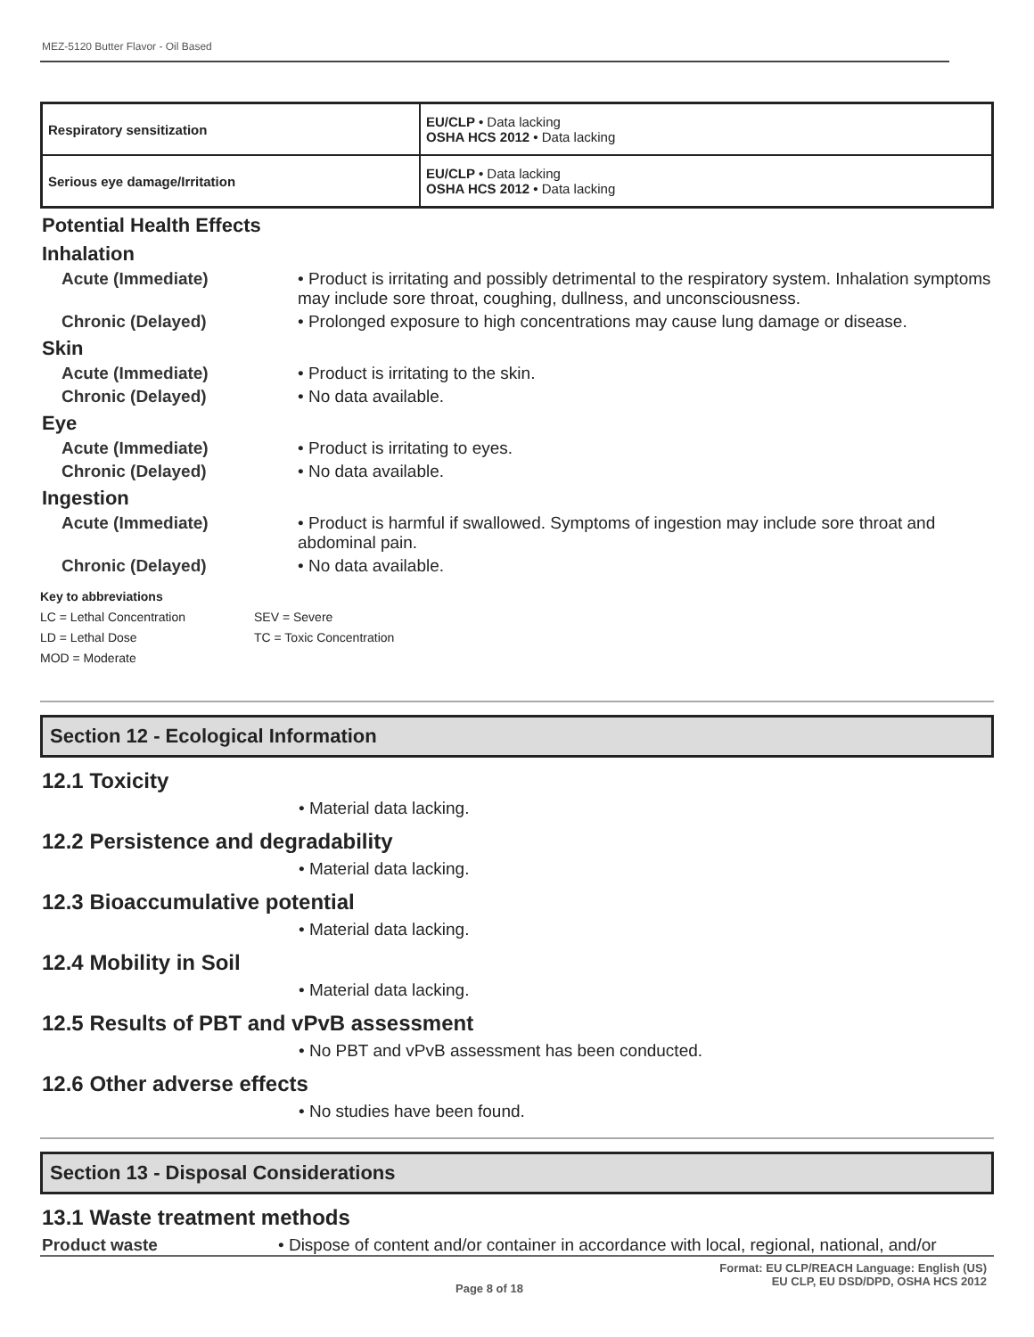MEZ-5120 Butter Flavor - Oil Based
| Respiratory sensitization | EU/CLP • Data lacking OSHA HCS 2012 • Data lacking |
| Serious eye damage/Irritation | EU/CLP • Data lacking OSHA HCS 2012 • Data lacking |
Potential Health Effects
Inhalation
Acute (Immediate) • Product is irritating and possibly detrimental to the respiratory system. Inhalation symptoms may include sore throat, coughing, dullness, and unconsciousness.
Chronic (Delayed) • Prolonged exposure to high concentrations may cause lung damage or disease.
Skin
Acute (Immediate) • Product is irritating to the skin.
Chronic (Delayed) • No data available.
Eye
Acute (Immediate) • Product is irritating to eyes.
Chronic (Delayed) • No data available.
Ingestion
Acute (Immediate) • Product is harmful if swallowed. Symptoms of ingestion may include sore throat and abdominal pain.
Chronic (Delayed) • No data available.
Key to abbreviations
LC = Lethal Concentration
LD = Lethal Dose
MOD = Moderate
SEV = Severe
TC = Toxic Concentration
Section 12 - Ecological Information
12.1 Toxicity
• Material data lacking.
12.2 Persistence and degradability
• Material data lacking.
12.3 Bioaccumulative potential
• Material data lacking.
12.4 Mobility in Soil
• Material data lacking.
12.5 Results of PBT and vPvB assessment
• No PBT and vPvB assessment has been conducted.
12.6 Other adverse effects
• No studies have been found.
Section 13 - Disposal Considerations
13.1 Waste treatment methods
Product waste • Dispose of content and/or container in accordance with local, regional, national, and/or
Format: EU CLP/REACH Language: English (US)
Page 8 of 18 EU CLP, EU DSD/DPD, OSHA HCS 2012